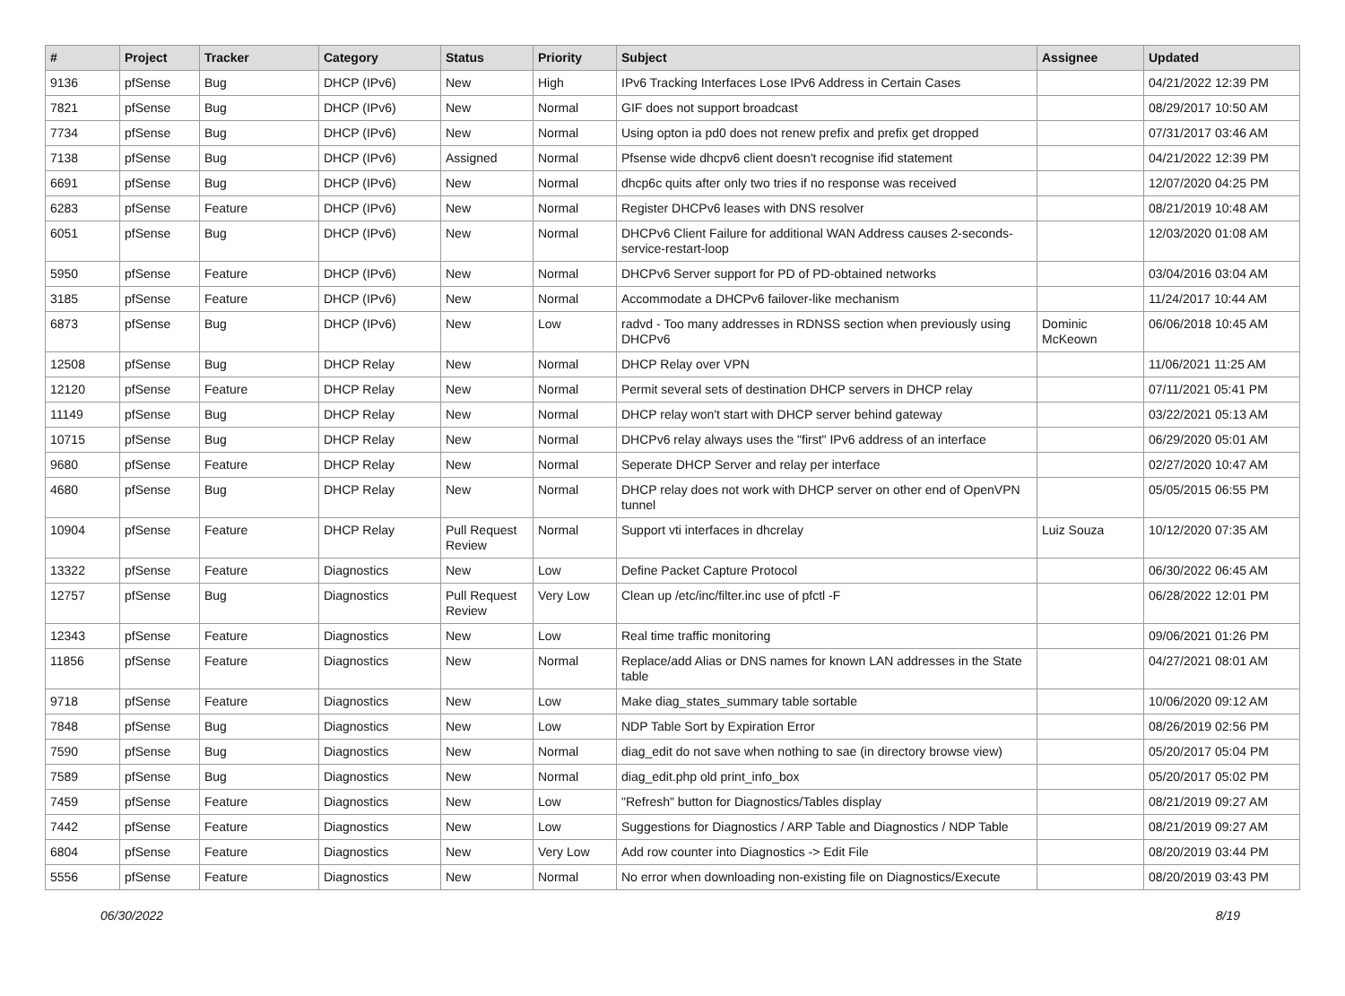| # | Project | Tracker | Category | Status | Priority | Subject | Assignee | Updated |
| --- | --- | --- | --- | --- | --- | --- | --- | --- |
| 9136 | pfSense | Bug | DHCP (IPv6) | New | High | IPv6 Tracking Interfaces Lose IPv6 Address in Certain Cases | | 04/21/2022 12:39 PM |
| 7821 | pfSense | Bug | DHCP (IPv6) | New | Normal | GIF does not support broadcast | | 08/29/2017 10:50 AM |
| 7734 | pfSense | Bug | DHCP (IPv6) | New | Normal | Using opton ia pd0 does not renew prefix and prefix get dropped | | 07/31/2017 03:46 AM |
| 7138 | pfSense | Bug | DHCP (IPv6) | Assigned | Normal | Pfsense wide dhcpv6 client doesn't recognise ifid statement | | 04/21/2022 12:39 PM |
| 6691 | pfSense | Bug | DHCP (IPv6) | New | Normal | dhcp6c quits after only two tries if no response was received | | 12/07/2020 04:25 PM |
| 6283 | pfSense | Feature | DHCP (IPv6) | New | Normal | Register DHCPv6 leases with DNS resolver | | 08/21/2019 10:48 AM |
| 6051 | pfSense | Bug | DHCP (IPv6) | New | Normal | DHCPv6 Client Failure for additional WAN Address causes 2-seconds-service-restart-loop | | 12/03/2020 01:08 AM |
| 5950 | pfSense | Feature | DHCP (IPv6) | New | Normal | DHCPv6 Server support for PD of PD-obtained networks | | 03/04/2016 03:04 AM |
| 3185 | pfSense | Feature | DHCP (IPv6) | New | Normal | Accommodate a DHCPv6 failover-like mechanism | | 11/24/2017 10:44 AM |
| 6873 | pfSense | Bug | DHCP (IPv6) | New | Low | radvd - Too many addresses in RDNSS section when previously using DHCPv6 | Dominic McKeown | 06/06/2018 10:45 AM |
| 12508 | pfSense | Bug | DHCP Relay | New | Normal | DHCP Relay over VPN | | 11/06/2021 11:25 AM |
| 12120 | pfSense | Feature | DHCP Relay | New | Normal | Permit several sets of destination DHCP servers in DHCP relay | | 07/11/2021 05:41 PM |
| 11149 | pfSense | Bug | DHCP Relay | New | Normal | DHCP relay won't start with DHCP server behind gateway | | 03/22/2021 05:13 AM |
| 10715 | pfSense | Bug | DHCP Relay | New | Normal | DHCPv6 relay always uses the "first" IPv6 address of an interface | | 06/29/2020 05:01 AM |
| 9680 | pfSense | Feature | DHCP Relay | New | Normal | Seperate DHCP Server and relay per interface | | 02/27/2020 10:47 AM |
| 4680 | pfSense | Bug | DHCP Relay | New | Normal | DHCP relay does not work with DHCP server on other end of OpenVPN tunnel | | 05/05/2015 06:55 PM |
| 10904 | pfSense | Feature | DHCP Relay | Pull Request Review | Normal | Support vti interfaces in dhcrelay | Luiz Souza | 10/12/2020 07:35 AM |
| 13322 | pfSense | Feature | Diagnostics | New | Low | Define Packet Capture Protocol | | 06/30/2022 06:45 AM |
| 12757 | pfSense | Bug | Diagnostics | Pull Request Review | Very Low | Clean up /etc/inc/filter.inc use of pfctl -F | | 06/28/2022 12:01 PM |
| 12343 | pfSense | Feature | Diagnostics | New | Low | Real time traffic monitoring | | 09/06/2021 01:26 PM |
| 11856 | pfSense | Feature | Diagnostics | New | Normal | Replace/add Alias or DNS names for known LAN addresses in the State table | | 04/27/2021 08:01 AM |
| 9718 | pfSense | Feature | Diagnostics | New | Low | Make diag_states_summary table sortable | | 10/06/2020 09:12 AM |
| 7848 | pfSense | Bug | Diagnostics | New | Low | NDP Table Sort by Expiration Error | | 08/26/2019 02:56 PM |
| 7590 | pfSense | Bug | Diagnostics | New | Normal | diag_edit do not save when nothing to sae (in directory browse view) | | 05/20/2017 05:04 PM |
| 7589 | pfSense | Bug | Diagnostics | New | Normal | diag_edit.php old print_info_box | | 05/20/2017 05:02 PM |
| 7459 | pfSense | Feature | Diagnostics | New | Low | "Refresh" button for Diagnostics/Tables display | | 08/21/2019 09:27 AM |
| 7442 | pfSense | Feature | Diagnostics | New | Low | Suggestions for Diagnostics / ARP Table and Diagnostics / NDP Table | | 08/21/2019 09:27 AM |
| 6804 | pfSense | Feature | Diagnostics | New | Very Low | Add row counter into Diagnostics -> Edit File | | 08/20/2019 03:44 PM |
| 5556 | pfSense | Feature | Diagnostics | New | Normal | No error when downloading non-existing file on Diagnostics/Execute | | 08/20/2019 03:43 PM |
06/30/2022 8/19